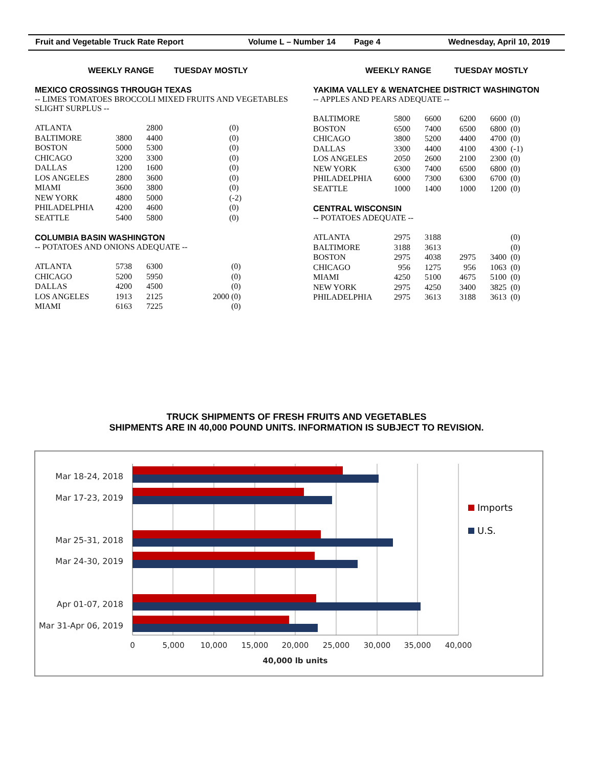Fruit and Vegetable Truck Rate Report Volume L – Number 14 Page 4 Wednesday, April 10, 2019
WEEKLY RANGE TUESDAY MOSTLY
MEXICO CROSSINGS THROUGH TEXAS
-- LIMES TOMATOES BROCCOLI MIXED FRUITS AND VEGETABLES SLIGHT SURPLUS --
| ATLANTA | | 2800 | | (0) |
| BALTIMORE | 3800 | 4400 | | (0) |
| BOSTON | 5000 | 5300 | | (0) |
| CHICAGO | 3200 | 3300 | | (0) |
| DALLAS | 1200 | 1600 | | (0) |
| LOS ANGELES | 2800 | 3600 | | (0) |
| MIAMI | 3600 | 3800 | | (0) |
| NEW YORK | 4800 | 5000 | | (-2) |
| PHILADELPHIA | 4200 | 4600 | | (0) |
| SEATTLE | 5400 | 5800 | | (0) |
COLUMBIA BASIN WASHINGTON
-- POTATOES AND ONIONS ADEQUATE --
| ATLANTA | 5738 | 6300 | | (0) |
| CHICAGO | 5200 | 5950 | | (0) |
| DALLAS | 4200 | 4500 | | (0) |
| LOS ANGELES | 1913 | 2125 | 2000 | (0) |
| MIAMI | 6163 | 7225 | | (0) |
WEEKLY RANGE TUESDAY MOSTLY
YAKIMA VALLEY & WENATCHEE DISTRICT WASHINGTON
-- APPLES AND PEARS ADEQUATE --
| BALTIMORE | 5800 | 6600 | 6200 | 6600 | (0) |
| BOSTON | 6500 | 7400 | 6500 | 6800 | (0) |
| CHICAGO | 3800 | 5200 | 4400 | 4700 | (0) |
| DALLAS | 3300 | 4400 | 4100 | 4300 | (-1) |
| LOS ANGELES | 2050 | 2600 | 2100 | 2300 | (0) |
| NEW YORK | 6300 | 7400 | 6500 | 6800 | (0) |
| PHILADELPHIA | 6000 | 7300 | 6300 | 6700 | (0) |
| SEATTLE | 1000 | 1400 | 1000 | 1200 | (0) |
CENTRAL WISCONSIN
-- POTATOES ADEQUATE --
| ATLANTA | 2975 | 3188 | | | (0) |
| BALTIMORE | 3188 | 3613 | | | (0) |
| BOSTON | 2975 | 4038 | 2975 | 3400 | (0) |
| CHICAGO | 956 | 1275 | 956 | 1063 | (0) |
| MIAMI | 4250 | 5100 | 4675 | 5100 | (0) |
| NEW YORK | 2975 | 4250 | 3400 | 3825 | (0) |
| PHILADELPHIA | 2975 | 3613 | 3188 | 3613 | (0) |
TRUCK SHIPMENTS OF FRESH FRUITS AND VEGETABLES
SHIPMENTS ARE IN 40,000 POUND UNITS. INFORMATION IS SUBJECT TO REVISION.
Mar 18-24, 2018
Mar 17-23, 2019
Mar 25-31, 2018
Mar 24-30, 2019
Apr 01-07, 2018
Mar 31-Apr 06, 2019
0
5,000
10,000
15,000
20,000
25,000
30,000
35,000
40,000
40,000 lb units
Imports
U.S.